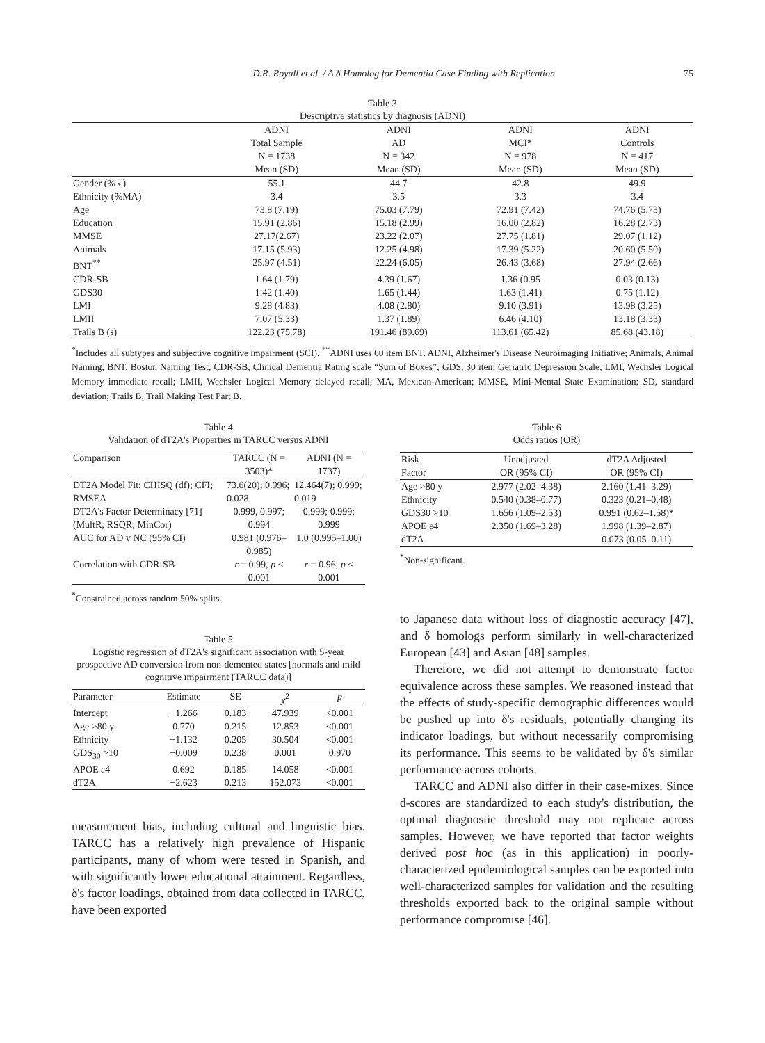D.R. Royall et al. / A δ Homolog for Dementia Case Finding with Replication 75
Table 3
Descriptive statistics by diagnosis (ADNI)
| | ADNI Total Sample N = 1738 Mean (SD) | ADNI AD N = 342 Mean (SD) | ADNI MCI* N = 978 Mean (SD) | ADNI Controls N = 417 Mean (SD) |
| --- | --- | --- | --- | --- |
| Gender (%♀) | 55.1 | 44.7 | 42.8 | 49.9 |
| Ethnicity (%MA) | 3.4 | 3.5 | 3.3 | 3.4 |
| Age | 73.8 (7.19) | 75.03 (7.79) | 72.91 (7.42) | 74.76 (5.73) |
| Education | 15.91 (2.86) | 15.18 (2.99) | 16.00 (2.82) | 16.28 (2.73) |
| MMSE | 27.17(2.67) | 23.22 (2.07) | 27.75 (1.81) | 29.07 (1.12) |
| Animals | 17.15 (5.93) | 12.25 (4.98) | 17.39 (5.22) | 20.60 (5.50) |
| BNT<sup>**</sup> | 25.97 (4.51) | 22.24 (6.05) | 26.43 (3.68) | 27.94 (2.66) |
| CDR-SB | 1.64 (1.79) | 4.39 (1.67) | 1.36 (0.95 | 0.03 (0.13) |
| GDS30 | 1.42 (1.40) | 1.65 (1.44) | 1.63 (1.41) | 0.75 (1.12) |
| LMI | 9.28 (4.83) | 4.08 (2.80) | 9.10 (3.91) | 13.98 (3.25) |
| LMII | 7.07 (5.33) | 1.37 (1.89) | 6.46 (4.10) | 13.18 (3.33) |
| Trails B (s) | 122.23 (75.78) | 191.46 (89.69) | 113.61 (65.42) | 85.68 (43.18) |
<sup>*</sup> Includes all subtypes and subjective cognitive impairment (SCI). <sup>**</sup>ADNI uses 60 item BNT. ADNI, Alzheimer's Disease Neuroimaging Initiative; Animals, Animal Naming; BNT, Boston Naming Test; CDR-SB, Clinical Dementia Rating scale “Sum of Boxes”; GDS, 30 item Geriatric Depression Scale; LMI, Wechsler Logical Memory immediate recall; LMII, Wechsler Logical Memory delayed recall; MA, Mexican-American; MMSE, Mini-Mental State Examination; SD, standard deviation; Trails B, Trail Making Test Part B.
Table 4
Validation of dT2A's Properties in TARCC versus ADNI
| Comparison | TARCC (N = 3503)* | ADNI (N = 1737) |
| --- | --- | --- |
| DT2A Model Fit: CHISQ (df); CFI; RMSEA | 73.6(20); 0.996; 0.028 | 12.464(7); 0.999; 0.019 |
| DT2A's Factor Determinacy [71] (MultR; RSQR; MinCor) | 0.999, 0.997; 0.994 | 0.999; 0.999; 0.999 |
| AUC for AD v NC (95% CI) | 0.981 (0.976–0.985) | 1.0 (0.995–1.00) |
| Correlation with CDR-SB | r = 0.99, p < 0.001 | r = 0.96, p < 0.001 |
<sup>*</sup> Constrained across random 50% splits.
Table 5
Logistic regression of dT2A's significant association with 5-year prospective AD conversion from non-demented states [normals and mild cognitive impairment (TARCC data)]
| Parameter | Estimate | SE | χ<sup>2</sup> | p |
| --- | --- | --- | --- | --- |
| Intercept | −1.266 | 0.183 | 47.939 | <0.001 |
| Age >80 y | 0.770 | 0.215 | 12.853 | <0.001 |
| Ethnicity | −1.132 | 0.205 | 30.504 | <0.001 |
| GDS<sub>30</sub> >10 | −0.009 | 0.238 | 0.001 | 0.970 |
| APOE ε4 | 0.692 | 0.185 | 14.058 | <0.001 |
| dT2A | −2.623 | 0.213 | 152.073 | <0.001 |
measurement bias, including cultural and linguistic bias. TARCC has a relatively high prevalence of Hispanic participants, many of whom were tested in Spanish, and with significantly lower educational attainment. Regardless, δ's factor loadings, obtained from data collected in TARCC, have been exported
Table 6
Odds ratios (OR)
| Risk Factor | Unadjusted OR (95% CI) | dT2A Adjusted OR (95% CI) |
| --- | --- | --- |
| Age >80 y | 2.977 (2.02–4.38) | 2.160 (1.41–3.29) |
| Ethnicity | 0.540 (0.38–0.77) | 0.323 (0.21–0.48) |
| GDS30 >10 | 1.656 (1.09–2.53) | 0.991 (0.62–1.58)* |
| APOE ε4 | 2.350 (1.69–3.28) | 1.998 (1.39–2.87) |
| dT2A | | 0.073 (0.05–0.11) |
<sup>*</sup> Non-significant.
to Japanese data without loss of diagnostic accuracy [47], and δ homologs perform similarly in well-characterized European [43] and Asian [48] samples.
Therefore, we did not attempt to demonstrate factor equivalence across these samples. We reasoned instead that the effects of study-specific demographic differences would be pushed up into δ's residuals, potentially changing its indicator loadings, but without necessarily compromising its performance. This seems to be validated by δ's similar performance across cohorts.
TARCC and ADNI also differ in their case-mixes. Since d-scores are standardized to each study's distribution, the optimal diagnostic threshold may not replicate across samples. However, we have reported that factor weights derived post hoc (as in this application) in poorly-characterized epidemiological samples can be exported into well-characterized samples for validation and the resulting thresholds exported back to the original sample without performance compromise [46].